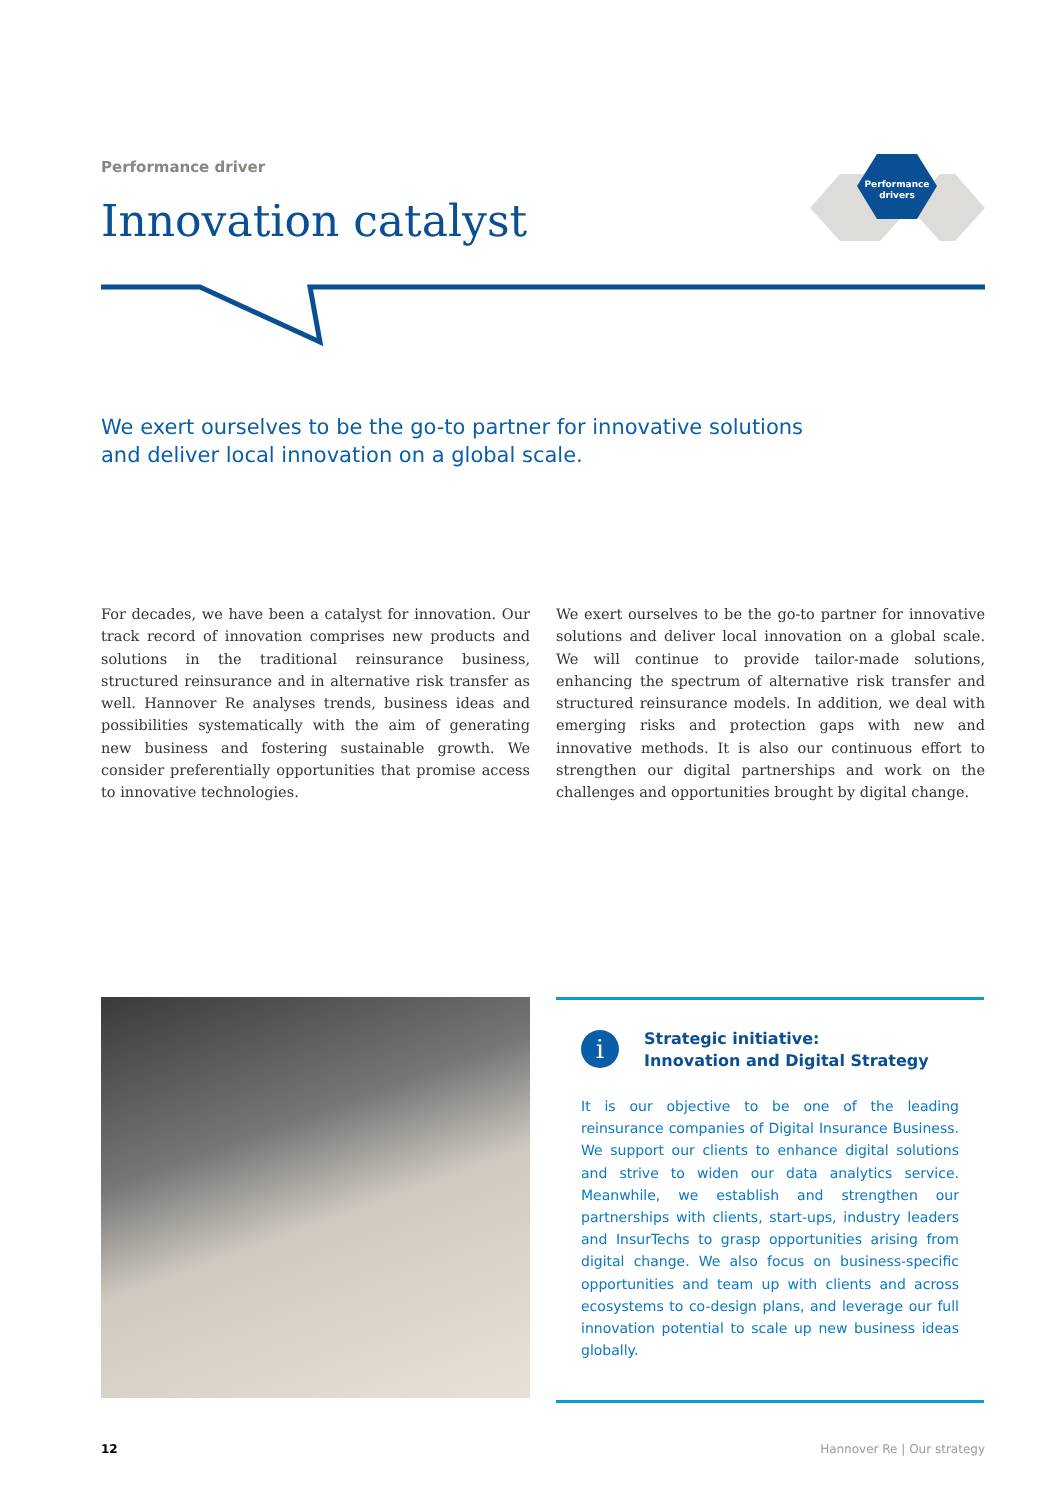Performance driver
Innovation catalyst
Performance
drivers
We exert ourselves to be the go-to partner for innovative solutions and deliver local innovation on a global scale.
For decades, we have been a catalyst for innovation. Our track record of innovation comprises new products and solutions in the traditional reinsurance business, structured reinsurance and in alternative risk transfer as well. Hannover Re analyses trends, business ideas and possibilities systematically with the aim of generating new business and fostering sustainable growth. We consider preferentially opportunities that promise access to innovative technologies.
We exert ourselves to be the go-to partner for innovative solutions and deliver local innovation on a global scale. We will continue to provide tailor-made solutions, enhancing the spectrum of alternative risk transfer and structured reinsurance models. In addition, we deal with emerging risks and protection gaps with new and innovative methods. It is also our continuous effort to strengthen our digital partnerships and work on the challenges and opportunities brought by digital change.
i
Strategic initiative:
Innovation and Digital Strategy
It is our objective to be one of the leading reinsurance companies of Digital Insurance Business. We support our clients to enhance digital solutions and strive to widen our data analytics service. Meanwhile, we establish and strengthen our partnerships with clients, start-ups, industry leaders and InsurTechs to grasp opportunities arising from digital change. We also focus on business-specific opportunities and team up with clients and across ecosystems to co-design plans, and leverage our full innovation potential to scale up new business ideas globally.
12 Hannover Re | Our strategy